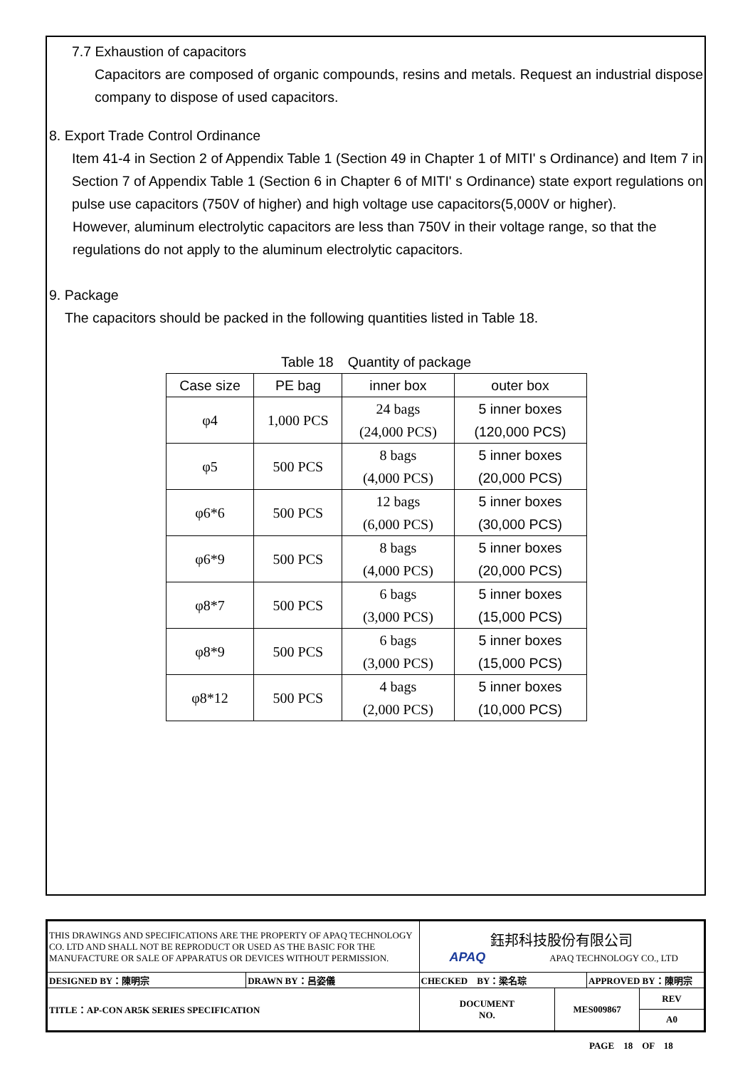7.7 Exhaustion of capacitors
Capacitors are composed of organic compounds, resins and metals. Request an industrial dispose company to dispose of used capacitors.
8. Export Trade Control Ordinance
Item 41-4 in Section 2 of Appendix Table 1 (Section 49 in Chapter 1 of MITI' s Ordinance) and Item 7 in Section 7 of Appendix Table 1 (Section 6 in Chapter 6 of MITI' s Ordinance) state export regulations on pulse use capacitors (750V of higher) and high voltage use capacitors(5,000V or higher).
However, aluminum electrolytic capacitors are less than 750V in their voltage range, so that the regulations do not apply to the aluminum electrolytic capacitors.
9. Package
The capacitors should be packed in the following quantities listed in Table 18.
Table 18　Quantity of package
| Case size | PE bag | inner box | outer box |
| --- | --- | --- | --- |
| φ4 | 1,000 PCS | 24 bags (24,000 PCS) | 5 inner boxes (120,000 PCS) |
| φ5 | 500 PCS | 8 bags (4,000 PCS) | 5 inner boxes (20,000 PCS) |
| φ6*6 | 500 PCS | 12 bags (6,000 PCS) | 5 inner boxes (30,000 PCS) |
| φ6*9 | 500 PCS | 8 bags (4,000 PCS) | 5 inner boxes (20,000 PCS) |
| φ8*7 | 500 PCS | 6 bags (3,000 PCS) | 5 inner boxes (15,000 PCS) |
| φ8*9 | 500 PCS | 6 bags (3,000 PCS) | 5 inner boxes (15,000 PCS) |
| φ8*12 | 500 PCS | 4 bags (2,000 PCS) | 5 inner boxes (10,000 PCS) |
| THIS DRAWINGS AND SPECIFICATIONS ARE THE PROPERTY OF APAQ TECHNOLOGY CO. LTD AND SHALL NOT BE REPRODUCT OR USED AS THE BASIC FOR THE MANUFACTURE OR SALE OF APPARATUS OR DEVICES WITHOUT PERMISSION. | | 鈺邦科技股份有限公司 APAQ APAQ TECHNOLOGY CO., LTD | | | |
| DESIGNED BY：陳明宗 | DRAWN BY：呂姿儀 | CHECKED BY：梁名琮 | | APPROVED BY：陳明宗 | |
| TITLE：AP-CON AR5K SERIES SPECIFICATION | | DOCUMENT NO. | MES009867 | | REV A0 |
PAGE　18　OF　18